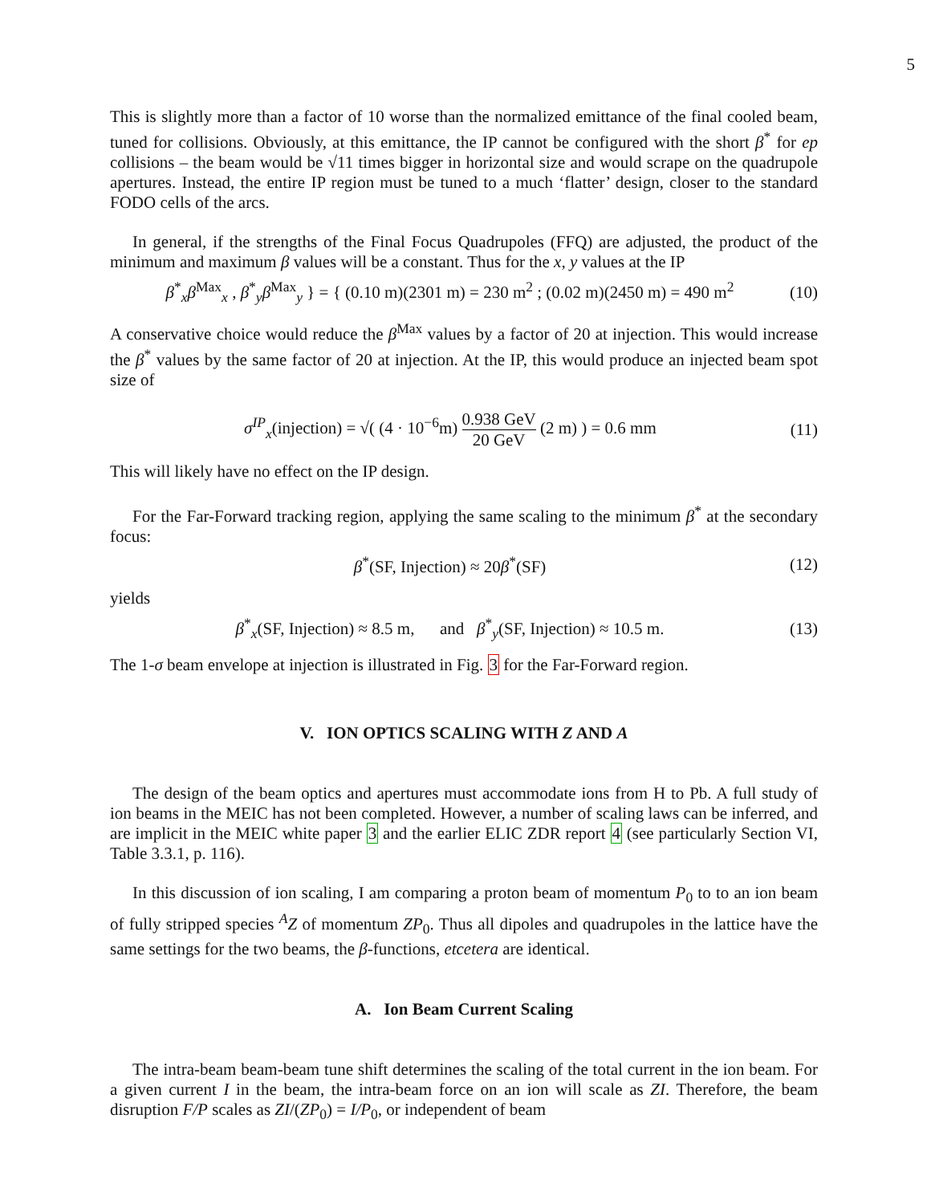5
This is slightly more than a factor of 10 worse than the normalized emittance of the final cooled beam, tuned for collisions. Obviously, at this emittance, the IP cannot be configured with the short β<sup>*</sup> for ep collisions – the beam would be √11 times bigger in horizontal size and would scrape on the quadrupole apertures. Instead, the entire IP region must be tuned to a much ‘flatter’ design, closer to the standard FODO cells of the arcs.
In general, if the strengths of the Final Focus Quadrupoles (FFQ) are adjusted, the product of the minimum and maximum β values will be a constant. Thus for the x, y values at the IP
β<sup>*</sup><sub>x</sub>β<sup>Max</sup><sub>x</sub> , β<sup>*</sup><sub>y</sub>β<sup>Max</sup><sub>y</sub> } = { (0.10 m)(2301 m) = 230 m<sup>2</sup> ; (0.02 m)(2450 m) = 490 m<sup>2</sup>
(10)
A conservative choice would reduce the β<sup>Max</sup> values by a factor of 20 at injection. This would increase the β<sup>*</sup> values by the same factor of 20 at injection. At the IP, this would produce an injected beam spot size of
σ<sup>IP</sup><sub>x</sub>(injection) = √( (4 · 10<sup>−6</sup>m) 0.938 GeV 20 GeV (2 m) ) = 0.6 mm
(11)
This will likely have no effect on the IP design.
For the Far-Forward tracking region, applying the same scaling to the minimum β<sup>*</sup> at the secondary focus:
β<sup>*</sup>(SF, Injection) ≈ 20β<sup>*</sup>(SF) (12)
yields
β<sup>*</sup><sub>x</sub>(SF, Injection) ≈ 8.5 m, and β<sup>*</sup><sub>y</sub>(SF, Injection) ≈ 10.5 m.
(13)
The 1-σ beam envelope at injection is illustrated in Fig. 3 for the Far-Forward region.
V. ION OPTICS SCALING WITH Z AND A
The design of the beam optics and apertures must accommodate ions from H to Pb. A full study of ion beams in the MEIC has not been completed. However, a number of scaling laws can be inferred, and are implicit in the MEIC white paper 3 and the earlier ELIC ZDR report 4 (see particularly Section VI, Table 3.3.1, p. 116).
In this discussion of ion scaling, I am comparing a proton beam of momentum P<sub>0</sub> to to an ion beam of fully stripped species <sup>A</sup>Z of momentum ZP<sub>0</sub>. Thus all dipoles and quadrupoles in the lattice have the same settings for the two beams, the β-functions, etcetera are identical.
A. Ion Beam Current Scaling
The intra-beam beam-beam tune shift determines the scaling of the total current in the ion beam. For a given current I in the beam, the intra-beam force on an ion will scale as ZI. Therefore, the beam disruption F/P scales as ZI/(ZP<sub>0</sub>) = I/P<sub>0</sub>, or independent of beam